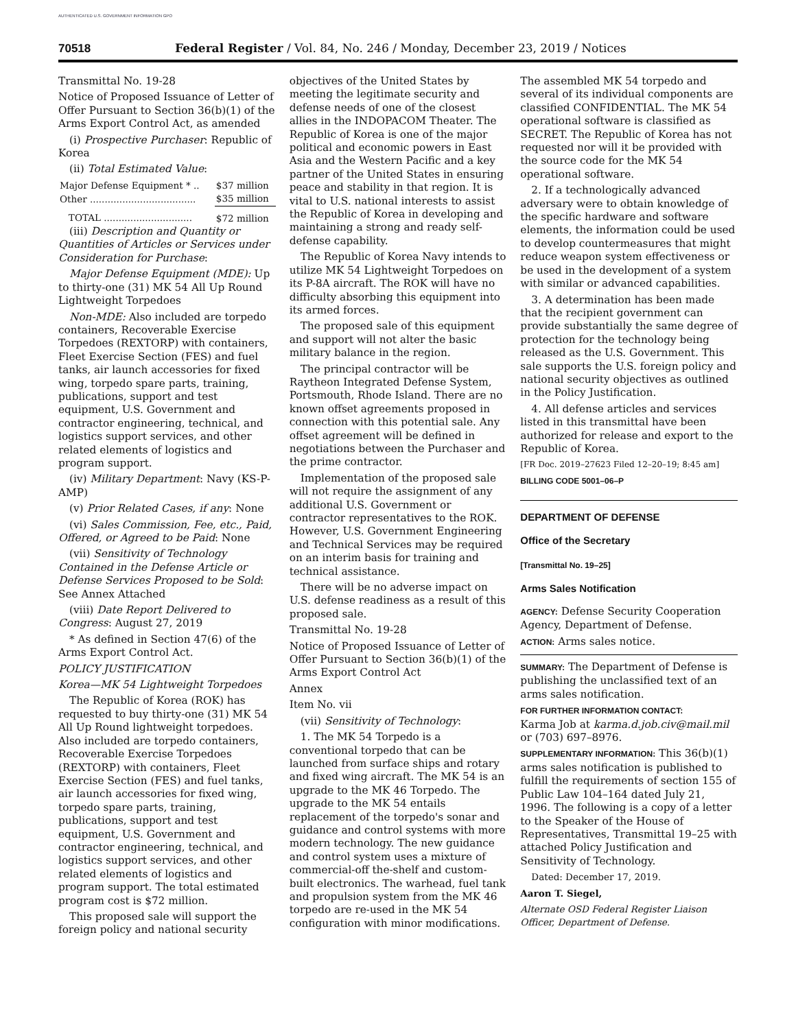AUTHENTICATED U.S. GOVERNMENT INFORMATION GPO
70518 Federal Register / Vol. 84, No. 246 / Monday, December 23, 2019 / Notices
Transmittal No. 19-28
Notice of Proposed Issuance of Letter of Offer Pursuant to Section 36(b)(1) of the Arms Export Control Act, as amended
(i) Prospective Purchaser: Republic of Korea
(ii) Total Estimated Value:
| Major Defense Equipment * .. | $37 million |
| Other .................................... | $35 million |
| TOTAL .............................. | $72 million |
(iii) Description and Quantity or Quantities of Articles or Services under Consideration for Purchase:
Major Defense Equipment (MDE): Up to thirty-one (31) MK 54 All Up Round Lightweight Torpedoes
Non-MDE: Also included are torpedo containers, Recoverable Exercise Torpedoes (REXTORP) with containers, Fleet Exercise Section (FES) and fuel tanks, air launch accessories for fixed wing, torpedo spare parts, training, publications, support and test equipment, U.S. Government and contractor engineering, technical, and logistics support services, and other related elements of logistics and program support.
(iv) Military Department: Navy (KS-P-AMP)
(v) Prior Related Cases, if any: None
(vi) Sales Commission, Fee, etc., Paid, Offered, or Agreed to be Paid: None
(vii) Sensitivity of Technology Contained in the Defense Article or Defense Services Proposed to be Sold: See Annex Attached
(viii) Date Report Delivered to Congress: August 27, 2019
* As defined in Section 47(6) of the Arms Export Control Act.
POLICY JUSTIFICATION
Korea—MK 54 Lightweight Torpedoes
The Republic of Korea (ROK) has requested to buy thirty-one (31) MK 54 All Up Round lightweight torpedoes. Also included are torpedo containers, Recoverable Exercise Torpedoes (REXTORP) with containers, Fleet Exercise Section (FES) and fuel tanks, air launch accessories for fixed wing, torpedo spare parts, training, publications, support and test equipment, U.S. Government and contractor engineering, technical, and logistics support services, and other related elements of logistics and program support. The total estimated program cost is $72 million.
This proposed sale will support the foreign policy and national security
objectives of the United States by meeting the legitimate security and defense needs of one of the closest allies in the INDOPACOM Theater. The Republic of Korea is one of the major political and economic powers in East Asia and the Western Pacific and a key partner of the United States in ensuring peace and stability in that region. It is vital to U.S. national interests to assist the Republic of Korea in developing and maintaining a strong and ready self-defense capability.
The Republic of Korea Navy intends to utilize MK 54 Lightweight Torpedoes on its P-8A aircraft. The ROK will have no difficulty absorbing this equipment into its armed forces.
The proposed sale of this equipment and support will not alter the basic military balance in the region.
The principal contractor will be Raytheon Integrated Defense System, Portsmouth, Rhode Island. There are no known offset agreements proposed in connection with this potential sale. Any offset agreement will be defined in negotiations between the Purchaser and the prime contractor.
Implementation of the proposed sale will not require the assignment of any additional U.S. Government or contractor representatives to the ROK. However, U.S. Government Engineering and Technical Services may be required on an interim basis for training and technical assistance.
There will be no adverse impact on U.S. defense readiness as a result of this proposed sale.
Transmittal No. 19-28
Notice of Proposed Issuance of Letter of Offer Pursuant to Section 36(b)(1) of the Arms Export Control Act
Annex
Item No. vii
(vii) Sensitivity of Technology:
1. The MK 54 Torpedo is a conventional torpedo that can be launched from surface ships and rotary and fixed wing aircraft. The MK 54 is an upgrade to the MK 46 Torpedo. The upgrade to the MK 54 entails replacement of the torpedo's sonar and guidance and control systems with more modern technology. The new guidance and control system uses a mixture of commercial-off the-shelf and custom-built electronics. The warhead, fuel tank and propulsion system from the MK 46 torpedo are re-used in the MK 54 configuration with minor modifications.
The assembled MK 54 torpedo and several of its individual components are classified CONFIDENTIAL. The MK 54 operational software is classified as SECRET. The Republic of Korea has not requested nor will it be provided with the source code for the MK 54 operational software.
2. If a technologically advanced adversary were to obtain knowledge of the specific hardware and software elements, the information could be used to develop countermeasures that might reduce weapon system effectiveness or be used in the development of a system with similar or advanced capabilities.
3. A determination has been made that the recipient government can provide substantially the same degree of protection for the technology being released as the U.S. Government. This sale supports the U.S. foreign policy and national security objectives as outlined in the Policy Justification.
4. All defense articles and services listed in this transmittal have been authorized for release and export to the Republic of Korea.
[FR Doc. 2019–27623 Filed 12–20–19; 8:45 am]
BILLING CODE 5001–06–P
DEPARTMENT OF DEFENSE
Office of the Secretary
[Transmittal No. 19–25]
Arms Sales Notification
AGENCY: Defense Security Cooperation Agency, Department of Defense.
ACTION: Arms sales notice.
SUMMARY: The Department of Defense is publishing the unclassified text of an arms sales notification.
FOR FURTHER INFORMATION CONTACT:
Karma Job at karma.d.job.civ@mail.mil or (703) 697–8976.
SUPPLEMENTARY INFORMATION: This 36(b)(1) arms sales notification is published to fulfill the requirements of section 155 of Public Law 104–164 dated July 21, 1996. The following is a copy of a letter to the Speaker of the House of Representatives, Transmittal 19–25 with attached Policy Justification and Sensitivity of Technology.
Dated: December 17, 2019.
Aaron T. Siegel,
Alternate OSD Federal Register Liaison Officer, Department of Defense.